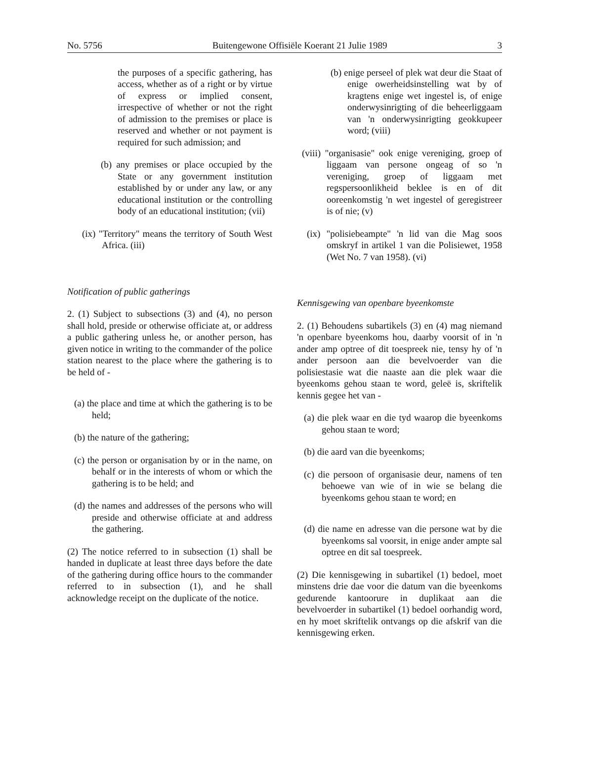No. 5756 Buitengewone Offisiële Koerant 21 Julie 1989 3
the purposes of a specific gathering, has access, whether as of a right or by virtue of express or implied consent, irrespective of whether or not the right of admission to the premises or place is reserved and whether or not payment is required for such admission; and
(b) any premises or place occupied by the State or any government institution established by or under any law, or any educational institution or the controlling body of an educational institution; (vii)
(ix) "Territory" means the territory of South West Africa. (iii)
Notification of public gatherings
2. (1) Subject to subsections (3) and (4), no person shall hold, preside or otherwise officiate at, or address a public gathering unless he, or another person, has given notice in writing to the commander of the police station nearest to the place where the gathering is to be held of -
(a) the place and time at which the gathering is to be held;
(b) the nature of the gathering;
(c) the person or organisation by or in the name, on behalf or in the interests of whom or which the gathering is to be held; and
(d) the names and addresses of the persons who will preside and otherwise officiate at and address the gathering.
(2) The notice referred to in subsection (1) shall be handed in duplicate at least three days before the date of the gathering during office hours to the commander referred to in subsection (1), and he shall acknowledge receipt on the duplicate of the notice.
(b) enige perseel of plek wat deur die Staat of enige owerheidsinstelling wat by of kragtens enige wet ingestel is, of enige onderwysinrigting of die beheerliggaam van 'n onderwysinrigting geokkupeer word; (viii)
(viii) "organisasie" ook enige vereniging, groep of liggaam van persone ongeag of so 'n vereniging, groep of liggaam met regspersoonlikheid beklee is en of dit ooreenkomstig 'n wet ingestel of geregistreer is of nie; (v)
(ix) "polisiebeampte" 'n lid van die Mag soos omskryf in artikel 1 van die Polisiewet, 1958 (Wet No. 7 van 1958). (vi)
Kennisgewing van openbare byeenkomste
2. (1) Behoudens subartikels (3) en (4) mag niemand 'n openbare byeenkoms hou, daarby voorsit of in 'n ander amp optree of dit toespreek nie, tensy hy of 'n ander persoon aan die bevelvoerder van die polisiestasie wat die naaste aan die plek waar die byeenkoms gehou staan te word, geleë is, skriftelik kennis gegee het van -
(a) die plek waar en die tyd waarop die byeenkoms gehou staan te word;
(b) die aard van die byeenkoms;
(c) die persoon of organisasie deur, namens of ten behoewe van wie of in wie se belang die byeenkoms gehou staan te word; en
(d) die name en adresse van die persone wat by die byeenkoms sal voorsit, in enige ander ampte sal optree en dit sal toespreek.
(2) Die kennisgewing in subartikel (1) bedoel, moet minstens drie dae voor die datum van die byeenkoms gedurende kantoorure in duplikaat aan die bevelvoerder in subartikel (1) bedoel oorhandig word, en hy moet skriftelik ontvangs op die afskrif van die kennisgewing erken.